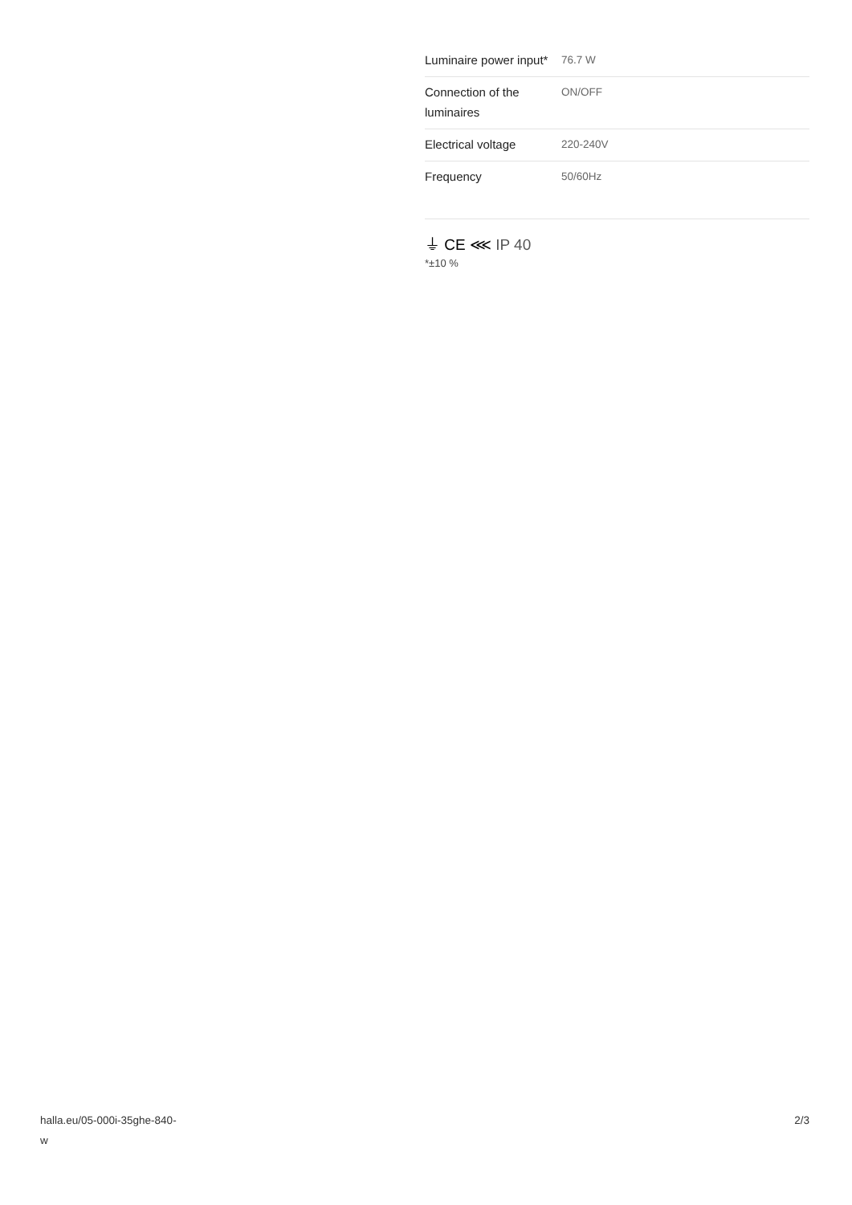| Luminaire power input* | 76.7 W |
| Connection of the luminaires | ON/OFF |
| Electrical voltage | 220-240V |
| Frequency | 50/60Hz |
⏚ CE ⋘ IP 40
*±10 %
halla.eu/05-000i-35ghe-840-
w
2/3